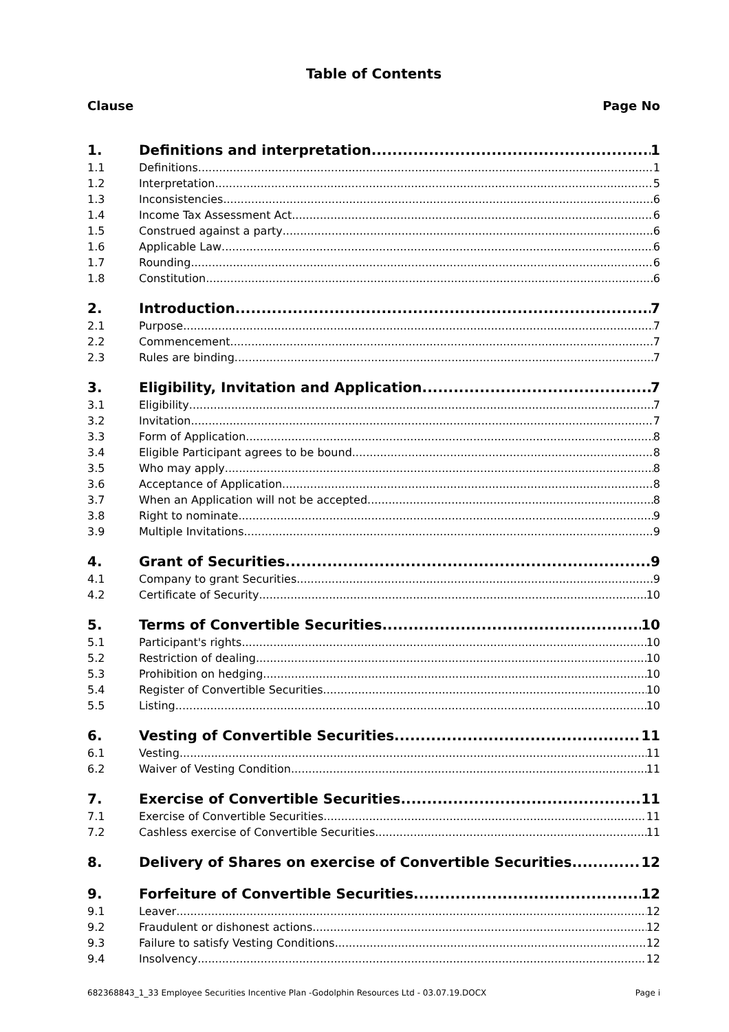Table of Contents
Clause Page No
1. Definitions and interpretation 1
1.1 Definitions 1
1.2 Interpretation 5
1.3 Inconsistencies 6
1.4 Income Tax Assessment Act 6
1.5 Construed against a party 6
1.6 Applicable Law 6
1.7 Rounding 6
1.8 Constitution 6
2. Introduction 7
2.1 Purpose 7
2.2 Commencement 7
2.3 Rules are binding 7
3. Eligibility, Invitation and Application 7
3.1 Eligibility 7
3.2 Invitation 7
3.3 Form of Application 8
3.4 Eligible Participant agrees to be bound 8
3.5 Who may apply 8
3.6 Acceptance of Application 8
3.7 When an Application will not be accepted 8
3.8 Right to nominate 9
3.9 Multiple Invitations 9
4. Grant of Securities 9
4.1 Company to grant Securities 9
4.2 Certificate of Security 10
5. Terms of Convertible Securities 10
5.1 Participant's rights 10
5.2 Restriction of dealing 10
5.3 Prohibition on hedging 10
5.4 Register of Convertible Securities 10
5.5 Listing 10
6. Vesting of Convertible Securities 11
6.1 Vesting 11
6.2 Waiver of Vesting Condition 11
7. Exercise of Convertible Securities 11
7.1 Exercise of Convertible Securities 11
7.2 Cashless exercise of Convertible Securities 11
8. Delivery of Shares on exercise of Convertible Securities 12
9. Forfeiture of Convertible Securities 12
9.1 Leaver 12
9.2 Fraudulent or dishonest actions 12
9.3 Failure to satisfy Vesting Conditions 12
9.4 Insolvency 12
682368843_1_33 Employee Securities Incentive Plan -Godolphin Resources Ltd - 03.07.19.DOCX Page i